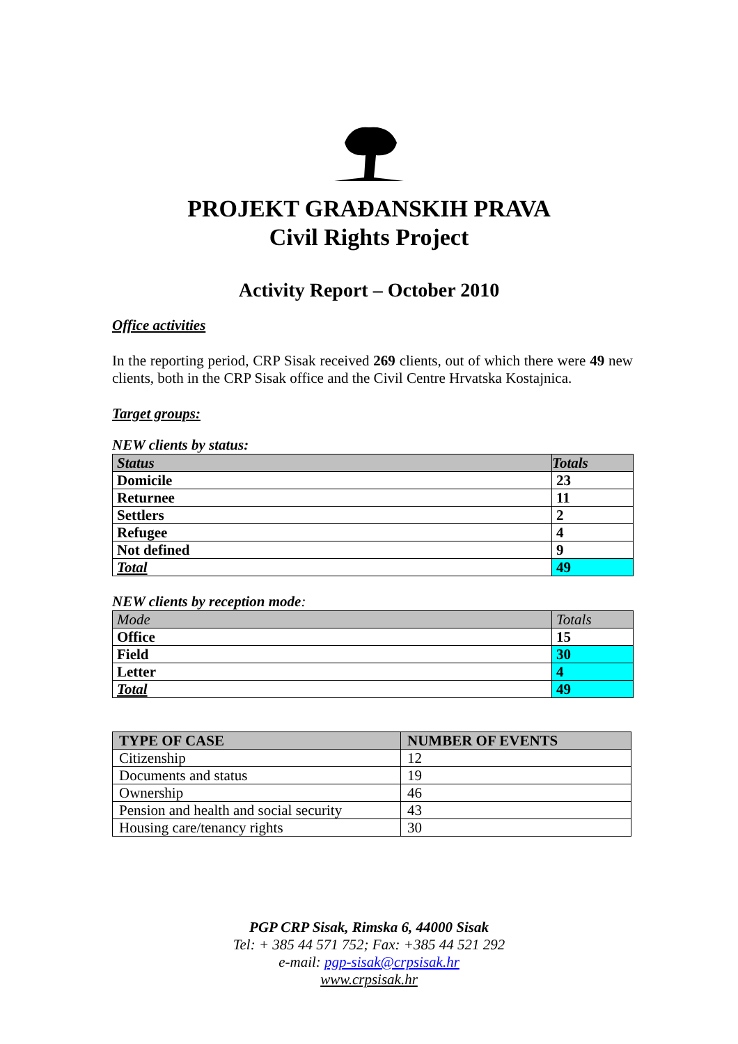PROJEKT GRAĐANSKIH PRAVA
Civil Rights Project
Activity Report – October 2010
Office activities
In the reporting period, CRP Sisak received 269 clients, out of which there were 49 new clients, both in the CRP Sisak office and the Civil Centre Hrvatska Kostajnica.
Target groups:
NEW clients by status:
| Status | Totals |
| --- | --- |
| Domicile | 23 |
| Returnee | 11 |
| Settlers | 2 |
| Refugee | 4 |
| Not defined | 9 |
| Total | 49 |
NEW clients by reception mode:
| Mode | Totals |
| Office | 15 |
| Field | 30 |
| Letter | 4 |
| Total | 49 |
| TYPE OF CASE | NUMBER OF EVENTS |
| --- | --- |
| Citizenship | 12 |
| Documents and status | 19 |
| Ownership | 46 |
| Pension and health and social security | 43 |
| Housing care/tenancy rights | 30 |
PGP CRP Sisak, Rimska 6, 44000 Sisak
Tel: + 385 44 571 752; Fax: +385 44 521 292
e-mail: pgp-sisak@crpsisak.hr
www.crpsisak.hr